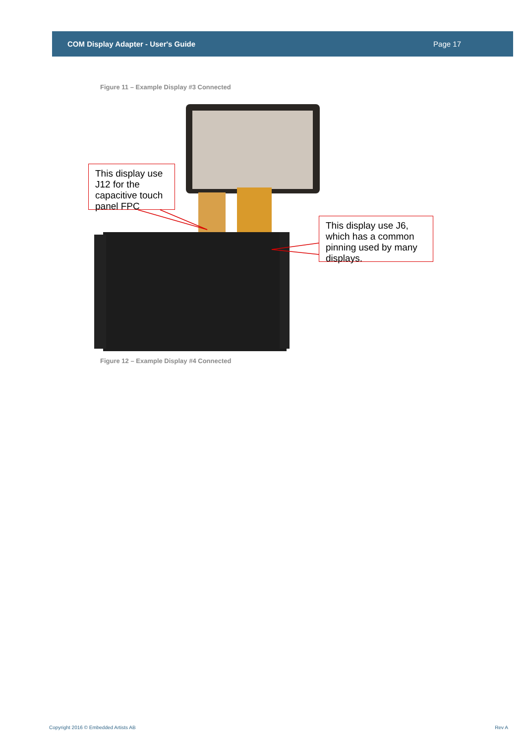COM Display Adapter - User's Guide Page 17
Figure 11 – Example Display #3 Connected
This display use J12 for the capacitive touch panel FPC
This display use J6, which has a common pinning used by many displays.
Figure 12 – Example Display #4 Connected
Copyright 2016 © Embedded Artists AB
Rev A